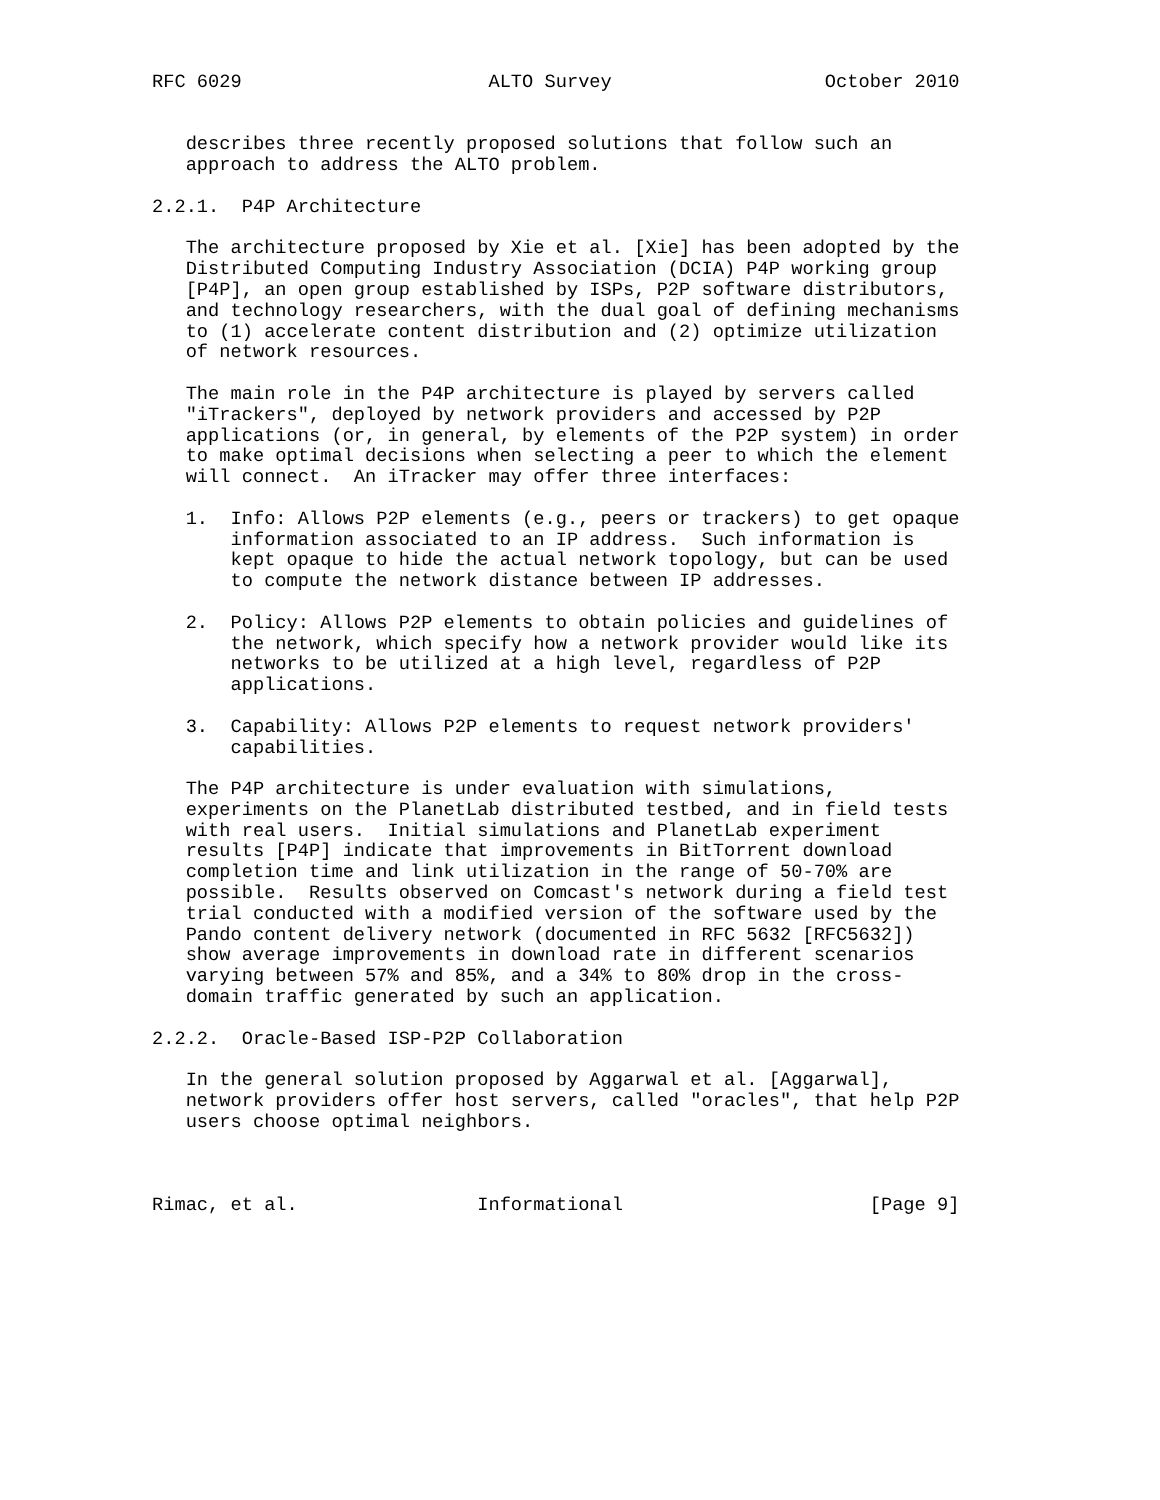RFC 6029                      ALTO Survey                   October 2010


   describes three recently proposed solutions that follow such an
   approach to address the ALTO problem.

2.2.1.  P4P Architecture

   The architecture proposed by Xie et al. [Xie] has been adopted by the
   Distributed Computing Industry Association (DCIA) P4P working group
   [P4P], an open group established by ISPs, P2P software distributors,
   and technology researchers, with the dual goal of defining mechanisms
   to (1) accelerate content distribution and (2) optimize utilization
   of network resources.

   The main role in the P4P architecture is played by servers called
   "iTrackers", deployed by network providers and accessed by P2P
   applications (or, in general, by elements of the P2P system) in order
   to make optimal decisions when selecting a peer to which the element
   will connect.  An iTracker may offer three interfaces:

   1.  Info: Allows P2P elements (e.g., peers or trackers) to get opaque
       information associated to an IP address.  Such information is
       kept opaque to hide the actual network topology, but can be used
       to compute the network distance between IP addresses.

   2.  Policy: Allows P2P elements to obtain policies and guidelines of
       the network, which specify how a network provider would like its
       networks to be utilized at a high level, regardless of P2P
       applications.

   3.  Capability: Allows P2P elements to request network providers'
       capabilities.

   The P4P architecture is under evaluation with simulations,
   experiments on the PlanetLab distributed testbed, and in field tests
   with real users.  Initial simulations and PlanetLab experiment
   results [P4P] indicate that improvements in BitTorrent download
   completion time and link utilization in the range of 50-70% are
   possible.  Results observed on Comcast's network during a field test
   trial conducted with a modified version of the software used by the
   Pando content delivery network (documented in RFC 5632 [RFC5632])
   show average improvements in download rate in different scenarios
   varying between 57% and 85%, and a 34% to 80% drop in the cross-
   domain traffic generated by such an application.

2.2.2.  Oracle-Based ISP-P2P Collaboration

   In the general solution proposed by Aggarwal et al. [Aggarwal],
   network providers offer host servers, called "oracles", that help P2P
   users choose optimal neighbors.



Rimac, et al.                Informational                      [Page 9]